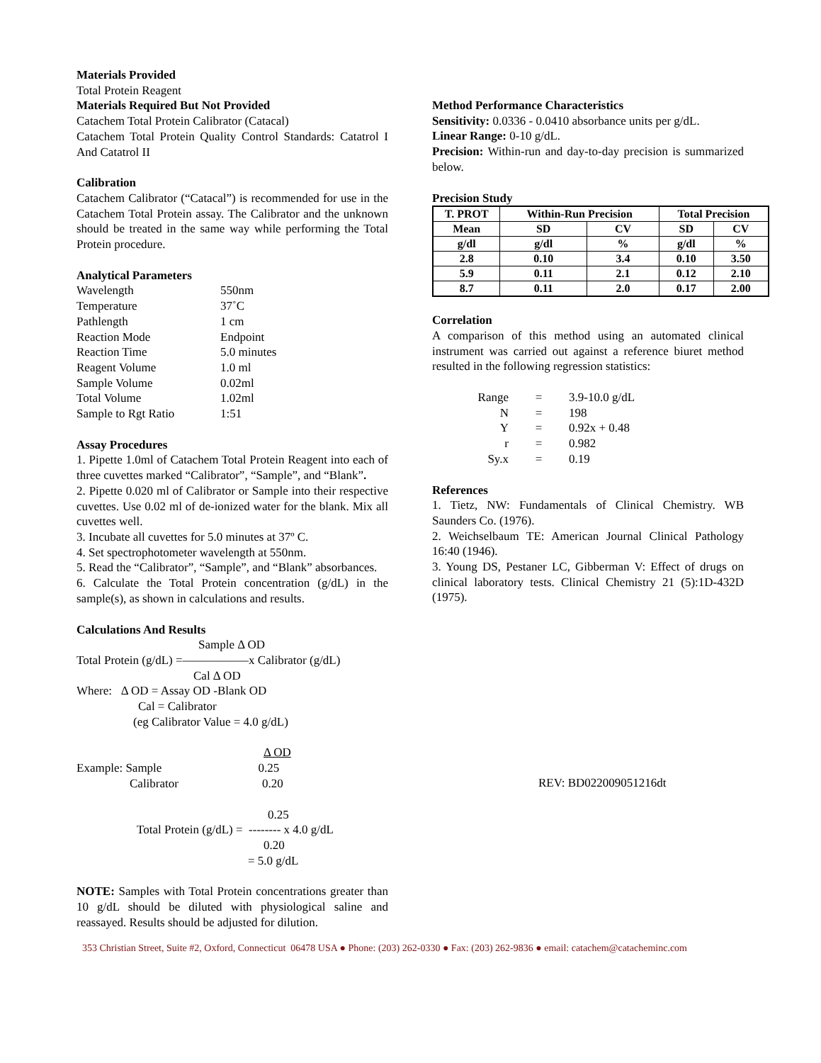Materials Provided
Total Protein Reagent
Materials Required But Not Provided
Catachem Total Protein Calibrator (Catacal)
Catachem Total Protein Quality Control Standards: Catatrol I And Catatrol II
Calibration
Catachem Calibrator (“Catacal”) is recommended for use in the Catachem Total Protein assay. The Calibrator and the unknown should be treated in the same way while performing the Total Protein procedure.
Analytical Parameters
| Wavelength | 550nm |
| Temperature | 37˚C |
| Pathlength | 1 cm |
| Reaction Mode | Endpoint |
| Reaction Time | 5.0 minutes |
| Reagent Volume | 1.0 ml |
| Sample Volume | 0.02ml |
| Total Volume | 1.02ml |
| Sample to Rgt Ratio | 1:51 |
Assay Procedures
1. Pipette 1.0ml of Catachem Total Protein Reagent into each of three cuvettes marked “Calibrator”, “Sample”, and “Blank”.
2. Pipette 0.020 ml of Calibrator or Sample into their respective cuvettes. Use 0.02 ml of de-ionized water for the blank. Mix all cuvettes well.
3. Incubate all cuvettes for 5.0 minutes at 37º C.
4. Set spectrophotometer wavelength at 550nm.
5. Read the “Calibrator”, “Sample”, and “Blank” absorbances.
6. Calculate the Total Protein concentration (g/dL) in the sample(s), as shown in calculations and results.
Calculations And Results
Sample Δ OD
Total Protein (g/dL) =—————–x Calibrator (g/dL)
Cal Δ OD
Where: Δ OD = Assay OD -Blank OD
Cal = Calibrator
(eg Calibrator Value = 4.0 g/dL)
Δ OD
Example: Sample 0.25
Calibrator 0.20
0.25
Total Protein (g/dL) = -------- x 4.0 g/dL
0.20
= 5.0 g/dL
NOTE: Samples with Total Protein concentrations greater than 10 g/dL should be diluted with physiological saline and reassayed. Results should be adjusted for dilution.
Method Performance Characteristics
Sensitivity: 0.0336 - 0.0410 absorbance units per g/dL.
Linear Range: 0-10 g/dL.
Precision: Within-run and day-to-day precision is summarized below.
Precision Study
| T. PROT | Within-Run Precision | | Total Precision | |
| --- | --- | --- | --- | --- |
| Mean | SD | CV | SD | CV |
| g/dl | g/dl | % | g/dl | % |
| 2.8 | 0.10 | 3.4 | 0.10 | 3.50 |
| 5.9 | 0.11 | 2.1 | 0.12 | 2.10 |
| 8.7 | 0.11 | 2.0 | 0.17 | 2.00 |
Correlation
A comparison of this method using an automated clinical instrument was carried out against a reference biuret method resulted in the following regression statistics:
| Range | = | 3.9-10.0 g/dL |
| N | = | 198 |
| Y | = | 0.92x + 0.48 |
| r | = | 0.982 |
| Sy.x | = | 0.19 |
References
1. Tietz, NW: Fundamentals of Clinical Chemistry. WB Saunders Co. (1976).
2. Weichselbaum TE: American Journal Clinical Pathology 16:40 (1946).
3. Young DS, Pestaner LC, Gibberman V: Effect of drugs on clinical laboratory tests. Clinical Chemistry 21 (5):1D-432D (1975).
REV: BD022009051216dt
353 Christian Street, Suite #2, Oxford, Connecticut 06478 USA ● Phone: (203) 262-0330 ● Fax: (203) 262-9836 ● email: catachem@catacheminc.com